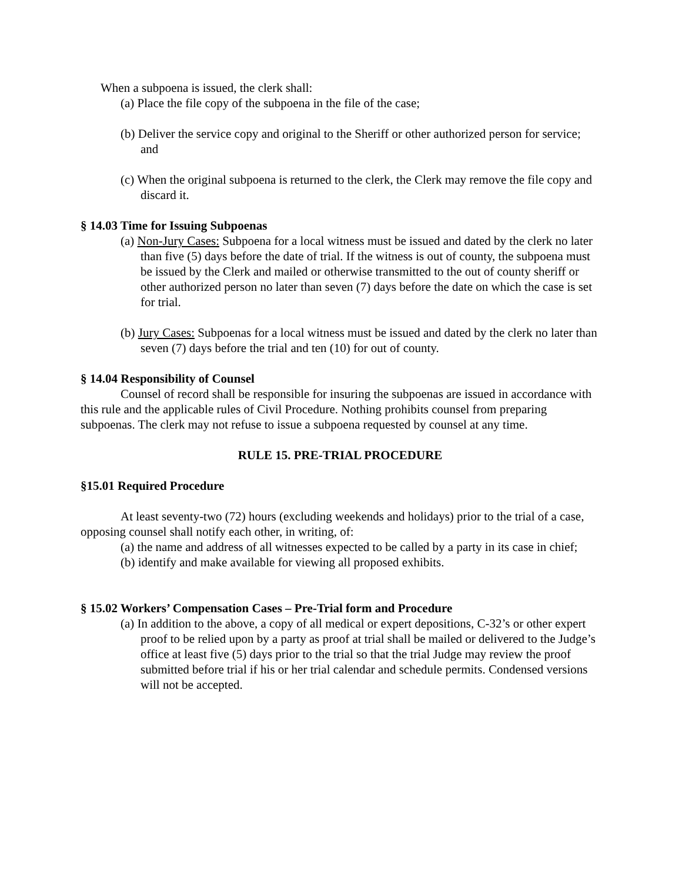When a subpoena is issued, the clerk shall:
(a) Place the file copy of the subpoena in the file of the case;
(b) Deliver the service copy and original to the Sheriff or other authorized person for service; and
(c) When the original subpoena is returned to the clerk, the Clerk may remove the file copy and discard it.
§ 14.03 Time for Issuing Subpoenas
(a) Non-Jury Cases: Subpoena for a local witness must be issued and dated by the clerk no later than five (5) days before the date of trial. If the witness is out of county, the subpoena must be issued by the Clerk and mailed or otherwise transmitted to the out of county sheriff or other authorized person no later than seven (7) days before the date on which the case is set for trial.
(b) Jury Cases: Subpoenas for a local witness must be issued and dated by the clerk no later than seven (7) days before the trial and ten (10) for out of county.
§ 14.04 Responsibility of Counsel
Counsel of record shall be responsible for insuring the subpoenas are issued in accordance with this rule and the applicable rules of Civil Procedure. Nothing prohibits counsel from preparing subpoenas. The clerk may not refuse to issue a subpoena requested by counsel at any time.
RULE 15. PRE-TRIAL PROCEDURE
§15.01 Required Procedure
At least seventy-two (72) hours (excluding weekends and holidays) prior to the trial of a case, opposing counsel shall notify each other, in writing, of:
(a) the name and address of all witnesses expected to be called by a party in its case in chief;
(b) identify and make available for viewing all proposed exhibits.
§ 15.02 Workers’ Compensation Cases – Pre-Trial form and Procedure
(a) In addition to the above, a copy of all medical or expert depositions, C-32’s or other expert proof to be relied upon by a party as proof at trial shall be mailed or delivered to the Judge’s office at least five (5) days prior to the trial so that the trial Judge may review the proof submitted before trial if his or her trial calendar and schedule permits. Condensed versions will not be accepted.